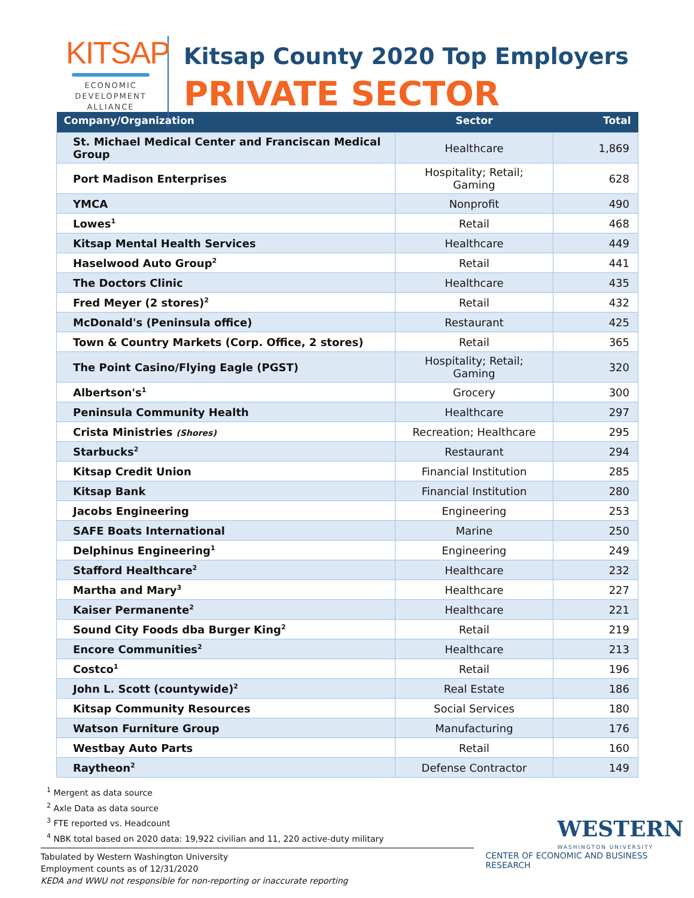KITSAP
ECONOMIC
DEVELOPMENT
ALLIANCE
Kitsap County 2020 Top Employers
PRIVATE SECTOR
| Company/Organization | Sector | Total |
| --- | --- | --- |
| St. Michael Medical Center and Franciscan Medical Group | Healthcare | 1,869 |
| Port Madison Enterprises | Hospitality; Retail; Gaming | 628 |
| YMCA | Nonprofit | 490 |
| Lowes<sup>1</sup> | Retail | 468 |
| Kitsap Mental Health Services | Healthcare | 449 |
| Haselwood Auto Group<sup>2</sup> | Retail | 441 |
| The Doctors Clinic | Healthcare | 435 |
| Fred Meyer (2 stores)<sup>2</sup> | Retail | 432 |
| McDonald's (Peninsula office) | Restaurant | 425 |
| Town & Country Markets (Corp. Office, 2 stores) | Retail | 365 |
| The Point Casino/Flying Eagle (PGST) | Hospitality; Retail; Gaming | 320 |
| Albertson's<sup>1</sup> | Grocery | 300 |
| Peninsula Community Health | Healthcare | 297 |
| Crista Ministries (Shores) | Recreation; Healthcare | 295 |
| Starbucks<sup>2</sup> | Restaurant | 294 |
| Kitsap Credit Union | Financial Institution | 285 |
| Kitsap Bank | Financial Institution | 280 |
| Jacobs Engineering | Engineering | 253 |
| SAFE Boats International | Marine | 250 |
| Delphinus Engineering<sup>1</sup> | Engineering | 249 |
| Stafford Healthcare<sup>2</sup> | Healthcare | 232 |
| Martha and Mary<sup>3</sup> | Healthcare | 227 |
| Kaiser Permanente<sup>2</sup> | Healthcare | 221 |
| Sound City Foods dba Burger King<sup>2</sup> | Retail | 219 |
| Encore Communities<sup>2</sup> | Healthcare | 213 |
| Costco<sup>1</sup> | Retail | 196 |
| John L. Scott (countywide)<sup>2</sup> | Real Estate | 186 |
| Kitsap Community Resources | Social Services | 180 |
| Watson Furniture Group | Manufacturing | 176 |
| Westbay Auto Parts | Retail | 160 |
| Raytheon<sup>2</sup> | Defense Contractor | 149 |
<sup>1</sup> Mergent as data source
<sup>2</sup> Axle Data as data source
<sup>3</sup> FTE reported vs. Headcount
<sup>4</sup> NBK total based on 2020 data: 19,922 civilian and 11, 220 active-duty military
Tabulated by Western Washington University
Employment counts as of 12/31/2020
KEDA and WWU not responsible for non-reporting or inaccurate reporting
WESTERN
WASHINGTON UNIVERSITY
CENTER OF ECONOMIC AND BUSINESS RESEARCH